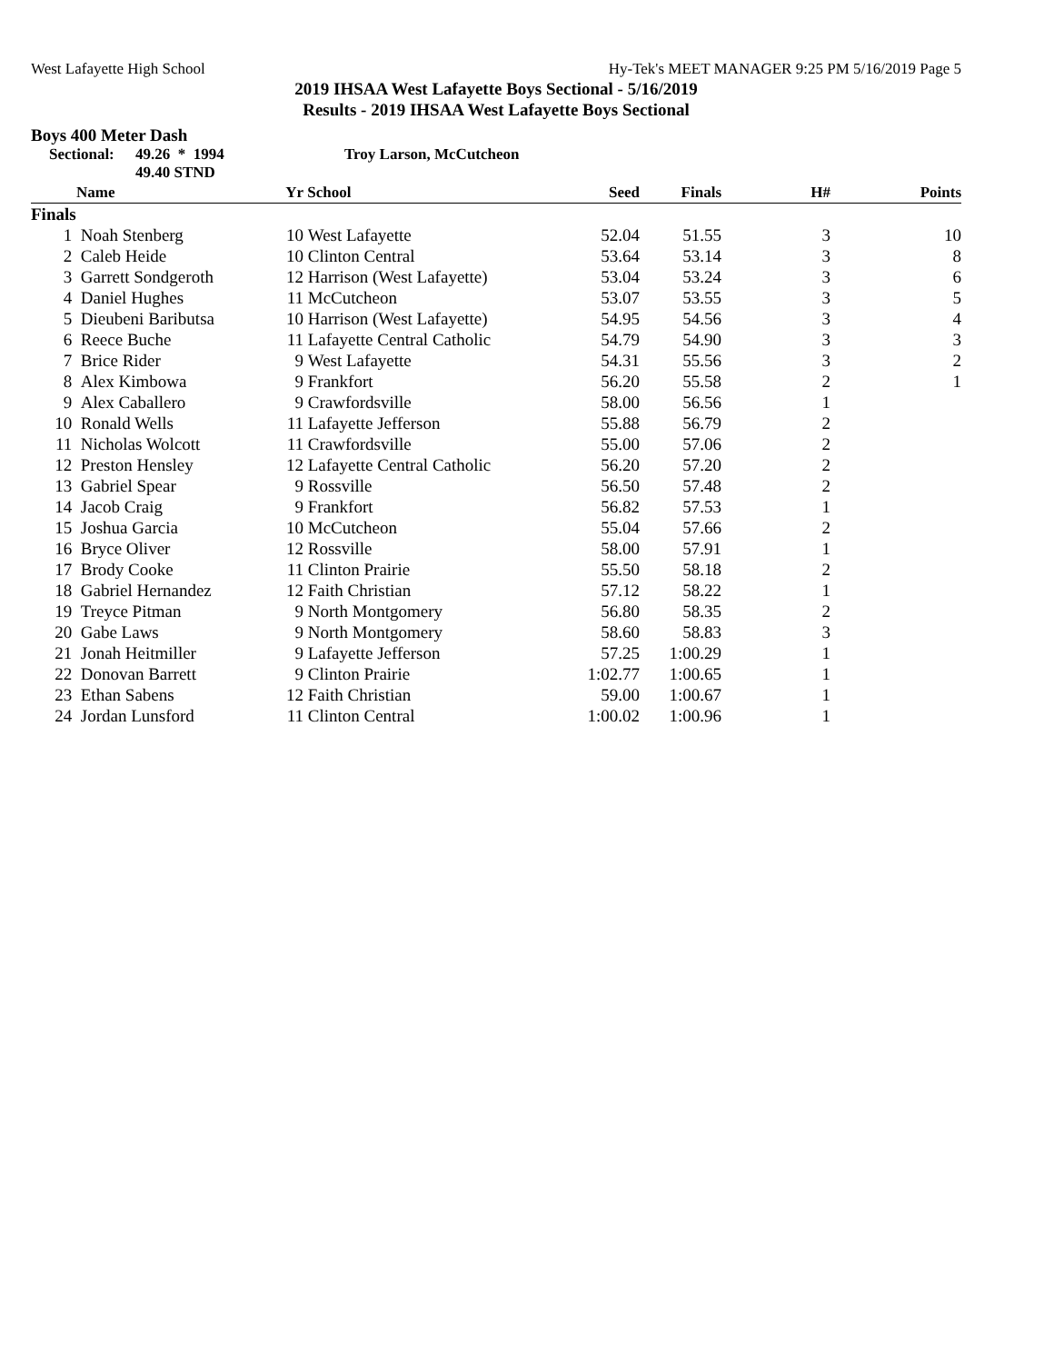West Lafayette High School Hy-Tek's MEET MANAGER 9:25 PM 5/16/2019 Page 5
2019 IHSAA West Lafayette Boys Sectional - 5/16/2019
Results - 2019 IHSAA West Lafayette Boys Sectional
Boys 400 Meter Dash
Sectional: 49.26 * 1994
49.40 STND Troy Larson, McCutcheon
| | Name | Yr | School | Seed | Finals | H# | Points |
| --- | --- | --- | --- | --- | --- | --- | --- |
| Finals | | | | | | | |
| 1 | Noah Stenberg | 10 | West Lafayette | 52.04 | 51.55 | 3 | 10 |
| 2 | Caleb Heide | 10 | Clinton Central | 53.64 | 53.14 | 3 | 8 |
| 3 | Garrett Sondgeroth | 12 | Harrison (West Lafayette) | 53.04 | 53.24 | 3 | 6 |
| 4 | Daniel Hughes | 11 | McCutcheon | 53.07 | 53.55 | 3 | 5 |
| 5 | Dieubeni Baributsa | 10 | Harrison (West Lafayette) | 54.95 | 54.56 | 3 | 4 |
| 6 | Reece Buche | 11 | Lafayette Central Catholic | 54.79 | 54.90 | 3 | 3 |
| 7 | Brice Rider | 9 | West Lafayette | 54.31 | 55.56 | 3 | 2 |
| 8 | Alex Kimbowa | 9 | Frankfort | 56.20 | 55.58 | 2 | 1 |
| 9 | Alex Caballero | 9 | Crawfordsville | 58.00 | 56.56 | 1 | |
| 10 | Ronald Wells | 11 | Lafayette Jefferson | 55.88 | 56.79 | 2 | |
| 11 | Nicholas Wolcott | 11 | Crawfordsville | 55.00 | 57.06 | 2 | |
| 12 | Preston Hensley | 12 | Lafayette Central Catholic | 56.20 | 57.20 | 2 | |
| 13 | Gabriel Spear | 9 | Rossville | 56.50 | 57.48 | 2 | |
| 14 | Jacob Craig | 9 | Frankfort | 56.82 | 57.53 | 1 | |
| 15 | Joshua Garcia | 10 | McCutcheon | 55.04 | 57.66 | 2 | |
| 16 | Bryce Oliver | 12 | Rossville | 58.00 | 57.91 | 1 | |
| 17 | Brody Cooke | 11 | Clinton Prairie | 55.50 | 58.18 | 2 | |
| 18 | Gabriel Hernandez | 12 | Faith Christian | 57.12 | 58.22 | 1 | |
| 19 | Treyce Pitman | 9 | North Montgomery | 56.80 | 58.35 | 2 | |
| 20 | Gabe Laws | 9 | North Montgomery | 58.60 | 58.83 | 3 | |
| 21 | Jonah Heitmiller | 9 | Lafayette Jefferson | 57.25 | 1:00.29 | 1 | |
| 22 | Donovan Barrett | 9 | Clinton Prairie | 1:02.77 | 1:00.65 | 1 | |
| 23 | Ethan Sabens | 12 | Faith Christian | 59.00 | 1:00.67 | 1 | |
| 24 | Jordan Lunsford | 11 | Clinton Central | 1:00.02 | 1:00.96 | 1 | |